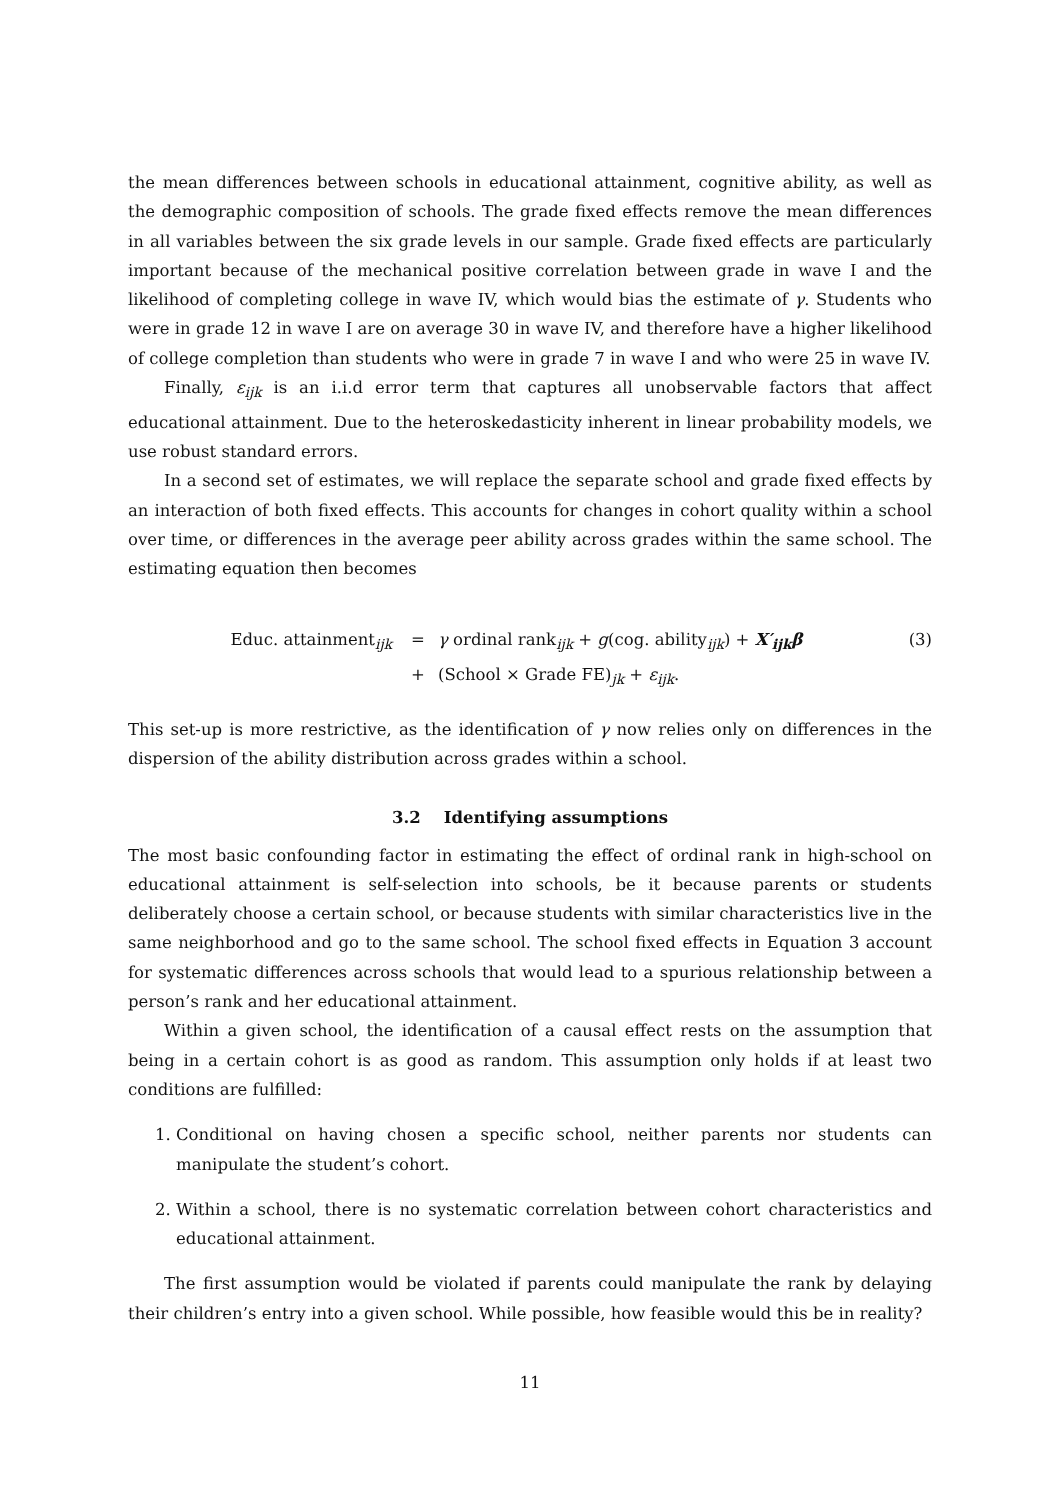the mean differences between schools in educational attainment, cognitive ability, as well as the demographic composition of schools. The grade fixed effects remove the mean differences in all variables between the six grade levels in our sample. Grade fixed effects are particularly important because of the mechanical positive correlation between grade in wave I and the likelihood of completing college in wave IV, which would bias the estimate of γ. Students who were in grade 12 in wave I are on average 30 in wave IV, and therefore have a higher likelihood of college completion than students who were in grade 7 in wave I and who were 25 in wave IV.
Finally, ε<sub>ijk</sub> is an i.i.d error term that captures all unobservable factors that affect educational attainment. Due to the heteroskedasticity inherent in linear probability models, we use robust standard errors.
In a second set of estimates, we will replace the separate school and grade fixed effects by an interaction of both fixed effects. This accounts for changes in cohort quality within a school over time, or differences in the average peer ability across grades within the same school. The estimating equation then becomes
Educ. attainment<sub>ijk</sub>
=
γ ordinal rank<sub>ijk</sub> + g(cog. ability<sub>ijk</sub>) + X′<sub>ijk</sub>β
(3)
+
(School × Grade FE)<sub>jk</sub> + ε<sub>ijk</sub>.
This set-up is more restrictive, as the identification of γ now relies only on differences in the dispersion of the ability distribution across grades within a school.
3.2 Identifying assumptions
The most basic confounding factor in estimating the effect of ordinal rank in high-school on educational attainment is self-selection into schools, be it because parents or students deliberately choose a certain school, or because students with similar characteristics live in the same neighborhood and go to the same school. The school fixed effects in Equation 3 account for systematic differences across schools that would lead to a spurious relationship between a person’s rank and her educational attainment.
Within a given school, the identification of a causal effect rests on the assumption that being in a certain cohort is as good as random. This assumption only holds if at least two conditions are fulfilled:
1. Conditional on having chosen a specific school, neither parents nor students can manipulate the student’s cohort.
2. Within a school, there is no systematic correlation between cohort characteristics and educational attainment.
The first assumption would be violated if parents could manipulate the rank by delaying their children’s entry into a given school. While possible, how feasible would this be in reality?
11